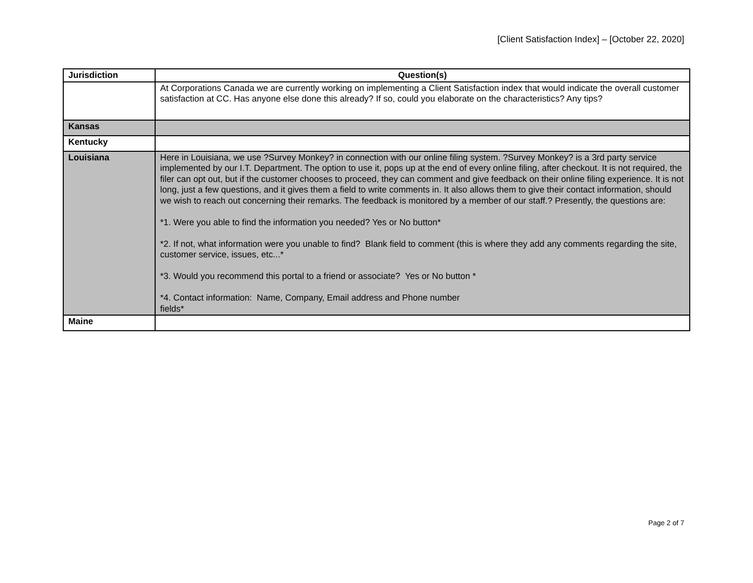[Client Satisfaction Index] – [October 22, 2020]
| Jurisdiction | Question(s) |
| --- | --- |
| | At Corporations Canada we are currently working on implementing a Client Satisfaction index that would indicate the overall customer satisfaction at CC. Has anyone else done this already? If so, could you elaborate on the characteristics? Any tips? |
| Kansas | |
| Kentucky | |
| Louisiana | Here in Louisiana, we use ?Survey Monkey? in connection with our online filing system. ?Survey Monkey? is a 3rd party service implemented by our I.T. Department. The option to use it, pops up at the end of every online filing, after checkout. It is not required, the filer can opt out, but if the customer chooses to proceed, they can comment and give feedback on their online filing experience. It is not long, just a few questions, and it gives them a field to write comments in. It also allows them to give their contact information, should we wish to reach out concerning their remarks. The feedback is monitored by a member of our staff.? Presently, the questions are: *1. Were you able to find the information you needed? Yes or No button* *2. If not, what information were you unable to find? Blank field to comment (this is where they add any comments regarding the site, customer service, issues, etc...* *3. Would you recommend this portal to a friend or associate? Yes or No button * *4. Contact information: Name, Company, Email address and Phone number fields* |
| Maine | |
Page 2 of 7